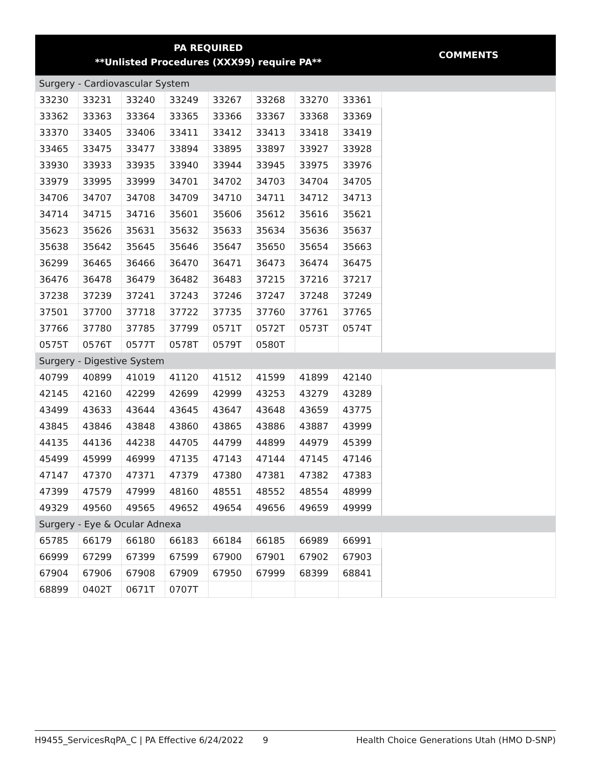| PA REQUIRED **Unlisted Procedures (XXX99) require PA** | | | | | | | | COMMENTS |
| --- | --- | --- | --- | --- | --- | --- | --- | --- |
| Surgery - Cardiovascular System | | | | | | | | |
| 33230 | 33231 | 33240 | 33249 | 33267 | 33268 | 33270 | 33361 | |
| 33362 | 33363 | 33364 | 33365 | 33366 | 33367 | 33368 | 33369 | |
| 33370 | 33405 | 33406 | 33411 | 33412 | 33413 | 33418 | 33419 | |
| 33465 | 33475 | 33477 | 33894 | 33895 | 33897 | 33927 | 33928 | |
| 33930 | 33933 | 33935 | 33940 | 33944 | 33945 | 33975 | 33976 | |
| 33979 | 33995 | 33999 | 34701 | 34702 | 34703 | 34704 | 34705 | |
| 34706 | 34707 | 34708 | 34709 | 34710 | 34711 | 34712 | 34713 | |
| 34714 | 34715 | 34716 | 35601 | 35606 | 35612 | 35616 | 35621 | |
| 35623 | 35626 | 35631 | 35632 | 35633 | 35634 | 35636 | 35637 | |
| 35638 | 35642 | 35645 | 35646 | 35647 | 35650 | 35654 | 35663 | |
| 36299 | 36465 | 36466 | 36470 | 36471 | 36473 | 36474 | 36475 | |
| 36476 | 36478 | 36479 | 36482 | 36483 | 37215 | 37216 | 37217 | |
| 37238 | 37239 | 37241 | 37243 | 37246 | 37247 | 37248 | 37249 | |
| 37501 | 37700 | 37718 | 37722 | 37735 | 37760 | 37761 | 37765 | |
| 37766 | 37780 | 37785 | 37799 | 0571T | 0572T | 0573T | 0574T | |
| 0575T | 0576T | 0577T | 0578T | 0579T | 0580T | | | |
| Surgery - Digestive System | | | | | | | | |
| 40799 | 40899 | 41019 | 41120 | 41512 | 41599 | 41899 | 42140 | |
| 42145 | 42160 | 42299 | 42699 | 42999 | 43253 | 43279 | 43289 | |
| 43499 | 43633 | 43644 | 43645 | 43647 | 43648 | 43659 | 43775 | |
| 43845 | 43846 | 43848 | 43860 | 43865 | 43886 | 43887 | 43999 | |
| 44135 | 44136 | 44238 | 44705 | 44799 | 44899 | 44979 | 45399 | |
| 45499 | 45999 | 46999 | 47135 | 47143 | 47144 | 47145 | 47146 | |
| 47147 | 47370 | 47371 | 47379 | 47380 | 47381 | 47382 | 47383 | |
| 47399 | 47579 | 47999 | 48160 | 48551 | 48552 | 48554 | 48999 | |
| 49329 | 49560 | 49565 | 49652 | 49654 | 49656 | 49659 | 49999 | |
| Surgery - Eye & Ocular Adnexa | | | | | | | | |
| 65785 | 66179 | 66180 | 66183 | 66184 | 66185 | 66989 | 66991 | |
| 66999 | 67299 | 67399 | 67599 | 67900 | 67901 | 67902 | 67903 | |
| 67904 | 67906 | 67908 | 67909 | 67950 | 67999 | 68399 | 68841 | |
| 68899 | 0402T | 0671T | 0707T | | | | | |
H9455_ServicesRqPA_C | PA Effective 6/24/2022 9 Health Choice Generations Utah (HMO D-SNP)